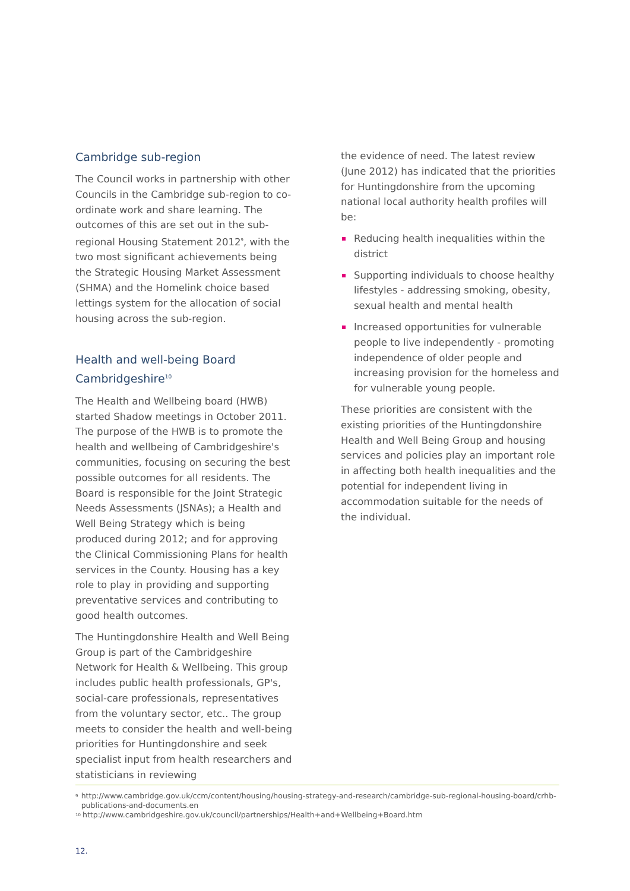Cambridge sub-region
The Council works in partnership with other Councils in the Cambridge sub-region to co-ordinate work and share learning. The outcomes of this are set out in the sub-regional Housing Statement 2012<sup>9</sup>, with the two most significant achievements being the Strategic Housing Market Assessment (SHMA) and the Homelink choice based lettings system for the allocation of social housing across the sub-region.
Health and well-being Board Cambridgeshire<sup>10</sup>
The Health and Wellbeing board (HWB) started Shadow meetings in October 2011. The purpose of the HWB is to promote the health and wellbeing of Cambridgeshire's communities, focusing on securing the best possible outcomes for all residents. The Board is responsible for the Joint Strategic Needs Assessments (JSNAs); a Health and Well Being Strategy which is being produced during 2012; and for approving the Clinical Commissioning Plans for health services in the County. Housing has a key role to play in providing and supporting preventative services and contributing to good health outcomes.
The Huntingdonshire Health and Well Being Group is part of the Cambridgeshire Network for Health & Wellbeing. This group includes public health professionals, GP's, social-care professionals, representatives from the voluntary sector, etc.. The group meets to consider the health and well-being priorities for Huntingdonshire and seek specialist input from health researchers and statisticians in reviewing
the evidence of need. The latest review (June 2012) has indicated that the priorities for Huntingdonshire from the upcoming national local authority health profiles will be:
Reducing health inequalities within the district
Supporting individuals to choose healthy lifestyles - addressing smoking, obesity, sexual health and mental health
Increased opportunities for vulnerable people to live independently - promoting independence of older people and increasing provision for the homeless and for vulnerable young people.
These priorities are consistent with the existing priorities of the Huntingdonshire Health and Well Being Group and housing services and policies play an important role in affecting both health inequalities and the potential for independent living in accommodation suitable for the needs of the individual.
<sup>9</sup> http://www.cambridge.gov.uk/ccm/content/housing/housing-strategy-and-research/cambridge-sub-regional-housing-board/crhb-publications-and-documents.en
<sup>10</sup> http://www.cambridgeshire.gov.uk/council/partnerships/Health+and+Wellbeing+Board.htm
12.